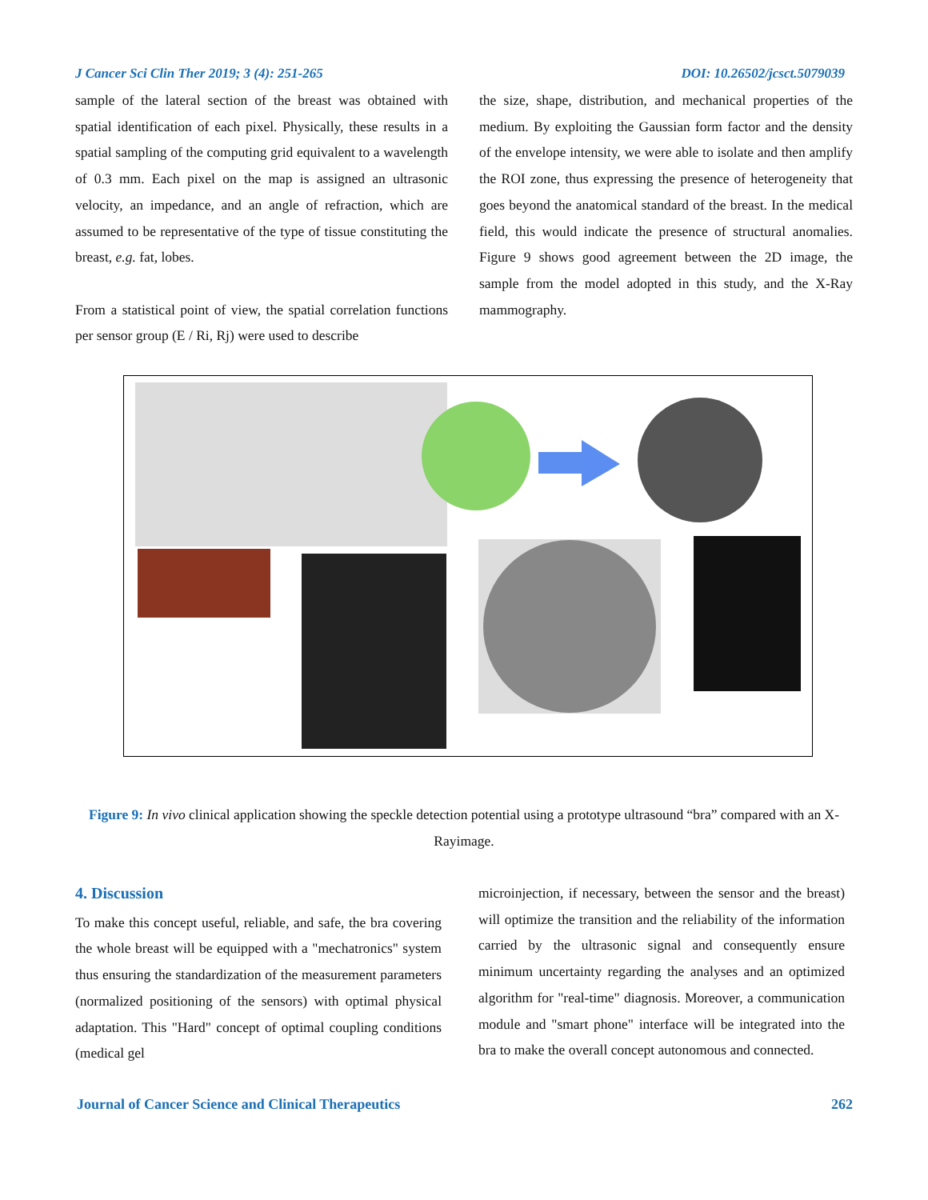J Cancer Sci Clin Ther 2019; 3 (4): 251-265 DOI: 10.26502/jcsct.5079039
sample of the lateral section of the breast was obtained with spatial identification of each pixel. Physically, these results in a spatial sampling of the computing grid equivalent to a wavelength of 0.3 mm. Each pixel on the map is assigned an ultrasonic velocity, an impedance, and an angle of refraction, which are assumed to be representative of the type of tissue constituting the breast, e.g. fat, lobes.
From a statistical point of view, the spatial correlation functions per sensor group (E / Ri, Rj) were used to describe
the size, shape, distribution, and mechanical properties of the medium. By exploiting the Gaussian form factor and the density of the envelope intensity, we were able to isolate and then amplify the ROI zone, thus expressing the presence of heterogeneity that goes beyond the anatomical standard of the breast. In the medical field, this would indicate the presence of structural anomalies. Figure 9 shows good agreement between the 2D image, the sample from the model adopted in this study, and the X-Ray mammography.
Figure 9: In vivo clinical application showing the speckle detection potential using a prototype ultrasound “bra” compared with an X-Rayimage.
4. Discussion
To make this concept useful, reliable, and safe, the bra covering the whole breast will be equipped with a "mechatronics" system thus ensuring the standardization of the measurement parameters (normalized positioning of the sensors) with optimal physical adaptation. This "Hard" concept of optimal coupling conditions (medical gel
microinjection, if necessary, between the sensor and the breast) will optimize the transition and the reliability of the information carried by the ultrasonic signal and consequently ensure minimum uncertainty regarding the analyses and an optimized algorithm for "real-time" diagnosis. Moreover, a communication module and "smart phone" interface will be integrated into the bra to make the overall concept autonomous and connected.
Journal of Cancer Science and Clinical Therapeutics 262